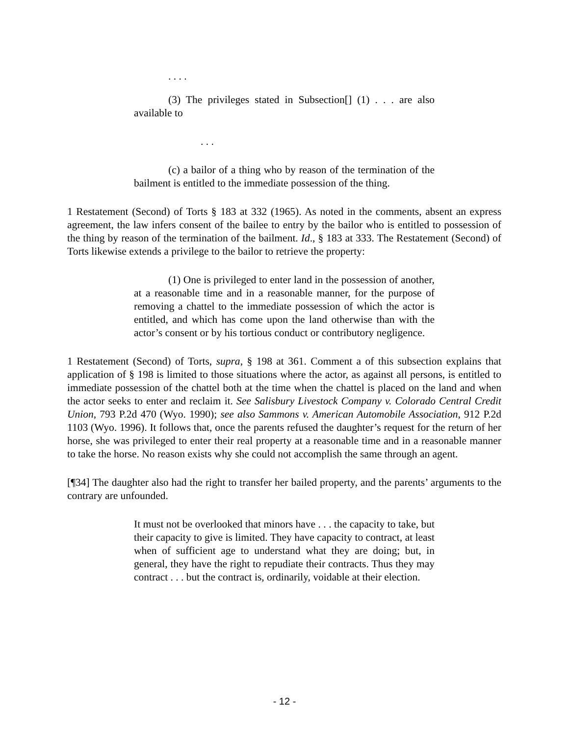. . . .
(3) The privileges stated in Subsection[] (1) . . . are also available to
. . .
(c) a bailor of a thing who by reason of the termination of the bailment is entitled to the immediate possession of the thing.
1 Restatement (Second) of Torts § 183 at 332 (1965). As noted in the comments, absent an express agreement, the law infers consent of the bailee to entry by the bailor who is entitled to possession of the thing by reason of the termination of the bailment. Id., § 183 at 333. The Restatement (Second) of Torts likewise extends a privilege to the bailor to retrieve the property:
(1) One is privileged to enter land in the possession of another, at a reasonable time and in a reasonable manner, for the purpose of removing a chattel to the immediate possession of which the actor is entitled, and which has come upon the land otherwise than with the actor’s consent or by his tortious conduct or contributory negligence.
1 Restatement (Second) of Torts, supra, § 198 at 361. Comment a of this subsection explains that application of § 198 is limited to those situations where the actor, as against all persons, is entitled to immediate possession of the chattel both at the time when the chattel is placed on the land and when the actor seeks to enter and reclaim it. See Salisbury Livestock Company v. Colorado Central Credit Union, 793 P.2d 470 (Wyo. 1990); see also Sammons v. American Automobile Association, 912 P.2d 1103 (Wyo. 1996). It follows that, once the parents refused the daughter’s request for the return of her horse, she was privileged to enter their real property at a reasonable time and in a reasonable manner to take the horse. No reason exists why she could not accomplish the same through an agent.
[¶34] The daughter also had the right to transfer her bailed property, and the parents’ arguments to the contrary are unfounded.
It must not be overlooked that minors have . . . the capacity to take, but their capacity to give is limited. They have capacity to contract, at least when of sufficient age to understand what they are doing; but, in general, they have the right to repudiate their contracts. Thus they may contract . . . but the contract is, ordinarily, voidable at their election.
- 12 -